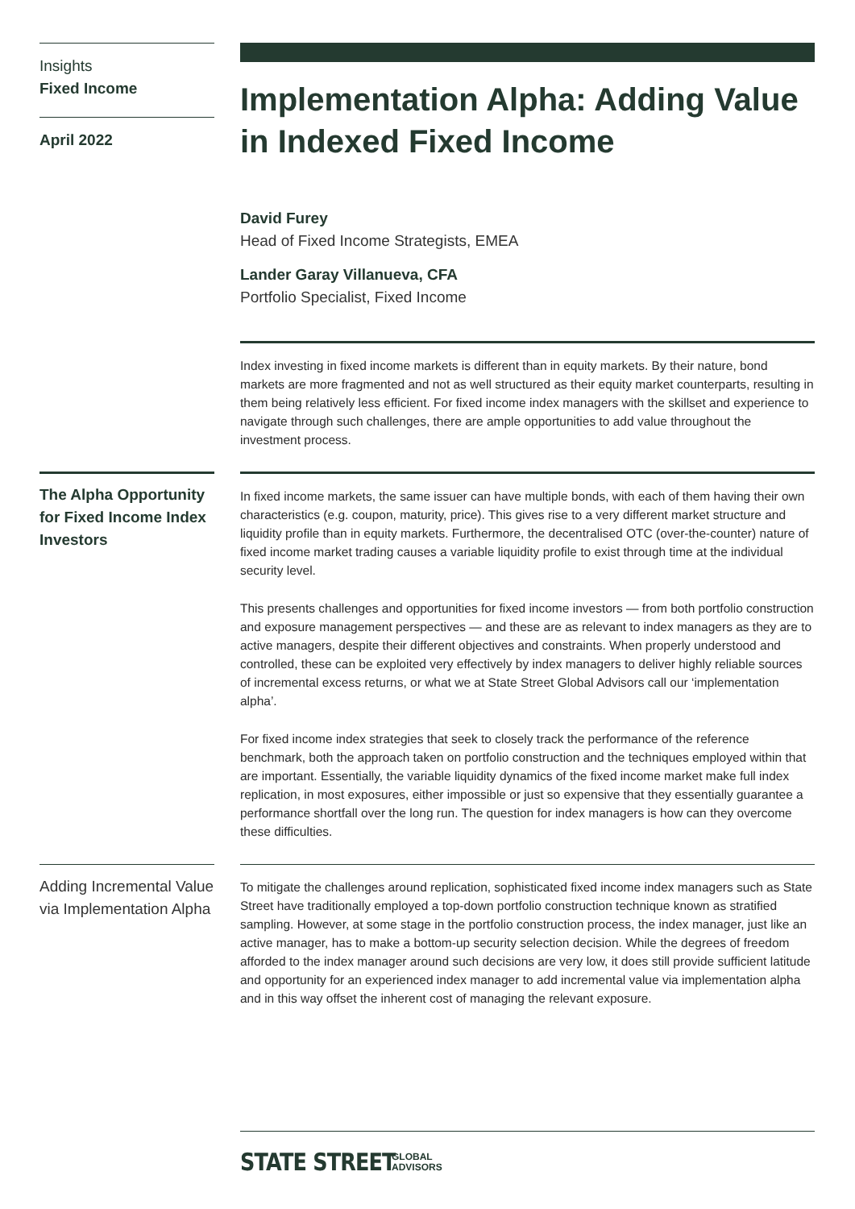Insights
Fixed Income
April 2022
Implementation Alpha: Adding Value in Indexed Fixed Income
David Furey
Head of Fixed Income Strategists, EMEA
Lander Garay Villanueva, CFA
Portfolio Specialist, Fixed Income
Index investing in fixed income markets is different than in equity markets. By their nature, bond markets are more fragmented and not as well structured as their equity market counterparts, resulting in them being relatively less efficient. For fixed income index managers with the skillset and experience to navigate through such challenges, there are ample opportunities to add value throughout the investment process.
The Alpha Opportunity for Fixed Income Index Investors
In fixed income markets, the same issuer can have multiple bonds, with each of them having their own characteristics (e.g. coupon, maturity, price). This gives rise to a very different market structure and liquidity profile than in equity markets. Furthermore, the decentralised OTC (over-the-counter) nature of fixed income market trading causes a variable liquidity profile to exist through time at the individual security level.
This presents challenges and opportunities for fixed income investors — from both portfolio construction and exposure management perspectives — and these are as relevant to index managers as they are to active managers, despite their different objectives and constraints. When properly understood and controlled, these can be exploited very effectively by index managers to deliver highly reliable sources of incremental excess returns, or what we at State Street Global Advisors call our ‘implementation alpha’.
For fixed income index strategies that seek to closely track the performance of the reference benchmark, both the approach taken on portfolio construction and the techniques employed within that are important. Essentially, the variable liquidity dynamics of the fixed income market make full index replication, in most exposures, either impossible or just so expensive that they essentially guarantee a performance shortfall over the long run. The question for index managers is how can they overcome these difficulties.
Adding Incremental Value via Implementation Alpha
To mitigate the challenges around replication, sophisticated fixed income index managers such as State Street have traditionally employed a top-down portfolio construction technique known as stratified sampling. However, at some stage in the portfolio construction process, the index manager, just like an active manager, has to make a bottom-up security selection decision. While the degrees of freedom afforded to the index manager around such decisions are very low, it does still provide sufficient latitude and opportunity for an experienced index manager to add incremental value via implementation alpha and in this way offset the inherent cost of managing the relevant exposure.
STATE STREET GLOBAL
ADVISORS